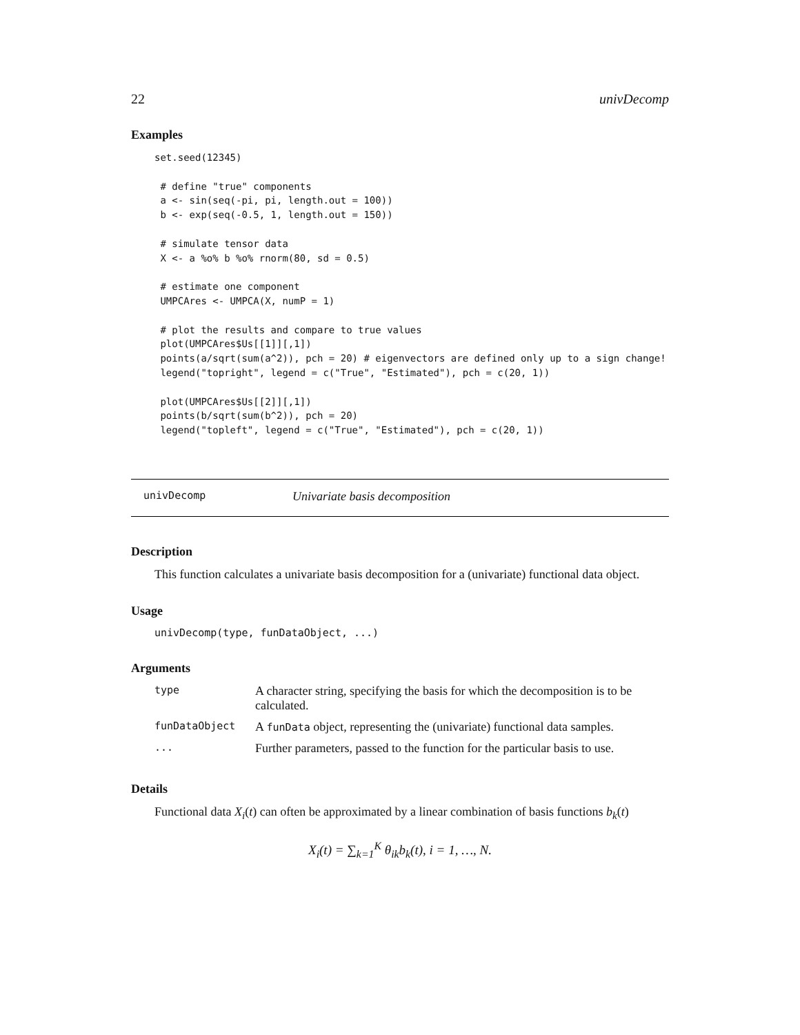22 univDecomp
Examples
set.seed(12345)

 # define "true" components
 a <- sin(seq(-pi, pi, length.out = 100))
 b <- exp(seq(-0.5, 1, length.out = 150))

 # simulate tensor data
 X <- a %o% b %o% rnorm(80, sd = 0.5)

 # estimate one component
 UMPCAres <- UMPCA(X, numP = 1)

 # plot the results and compare to true values
 plot(UMPCAres$Us[[1]][,1])
 points(a/sqrt(sum(a^2)), pch = 20) # eigenvectors are defined only up to a sign change!
 legend("topright", legend = c("True", "Estimated"), pch = c(20, 1))

 plot(UMPCAres$Us[[2]][,1])
 points(b/sqrt(sum(b^2)), pch = 20)
 legend("topleft", legend = c("True", "Estimated"), pch = c(20, 1))
univDecomp Univariate basis decomposition
Description
This function calculates a univariate basis decomposition for a (univariate) functional data object.
Usage
univDecomp(type, funDataObject, ...)
Arguments
| type | A character string, specifying the basis for which the decomposition is to be calculated. |
| funDataObject | A funData object, representing the (univariate) functional data samples. |
| ... | Further parameters, passed to the function for the particular basis to use. |
Details
Functional data X<sub>i</sub>(t) can often be approximated by a linear combination of basis functions b<sub>k</sub>(t)
X<sub>i</sub>(t) = ∑<sub>k=1</sub><sup>K</sup> θ<sub>ik</sub>b<sub>k</sub>(t), i = 1, …, N.